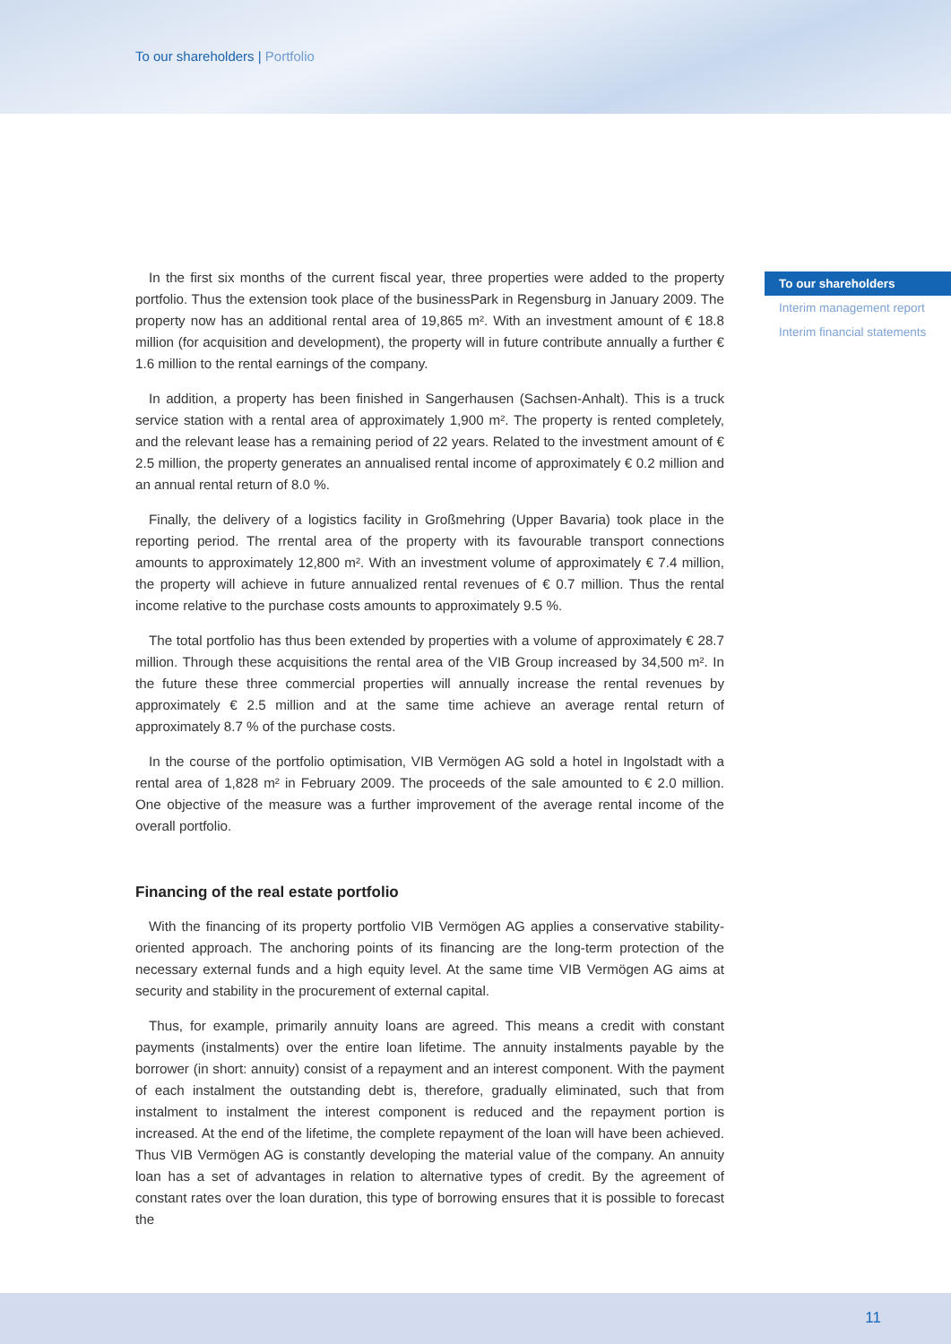To our shareholders | Portfolio
In the first six months of the current fiscal year, three properties were added to the property portfolio. Thus the extension took place of the businessPark in Regensburg in January 2009. The property now has an additional rental area of 19,865 m². With an investment amount of € 18.8 million (for acquisition and development), the property will in future contribute annually a further € 1.6 million to the rental earnings of the company.
In addition, a property has been finished in Sangerhausen (Sachsen-Anhalt). This is a truck service station with a rental area of approximately 1,900 m². The property is rented completely, and the relevant lease has a remaining period of 22 years. Related to the investment amount of € 2.5 million, the property generates an annualised rental income of approximately € 0.2 million and an annual rental return of 8.0 %.
Finally, the delivery of a logistics facility in Großmehring (Upper Bavaria) took place in the reporting period. The rrental area of the property with its favourable transport connections amounts to approximately 12,800 m². With an investment volume of approximately € 7.4 million, the property will achieve in future annualized rental revenues of € 0.7 million. Thus the rental income relative to the purchase costs amounts to approximately 9.5 %.
The total portfolio has thus been extended by properties with a volume of approximately € 28.7 million. Through these acquisitions the rental area of the VIB Group increased by 34,500 m². In the future these three commercial properties will annually increase the rental revenues by approximately € 2.5 million and at the same time achieve an average rental return of approximately 8.7 % of the purchase costs.
In the course of the portfolio optimisation, VIB Vermögen AG sold a hotel in Ingolstadt with a rental area of 1,828 m² in February 2009. The proceeds of the sale amounted to € 2.0 million. One objective of the measure was a further improvement of the average rental income of the overall portfolio.
Financing of the real estate portfolio
With the financing of its property portfolio VIB Vermögen AG applies a conservative stability-oriented approach. The anchoring points of its financing are the long-term protection of the necessary external funds and a high equity level. At the same time VIB Vermögen AG aims at security and stability in the procurement of external capital.
Thus, for example, primarily annuity loans are agreed. This means a credit with constant payments (instalments) over the entire loan lifetime. The annuity instalments payable by the borrower (in short: annuity) consist of a repayment and an interest component. With the payment of each instalment the outstanding debt is, therefore, gradually eliminated, such that from instalment to instalment the interest component is reduced and the repayment portion is increased. At the end of the lifetime, the complete repayment of the loan will have been achieved. Thus VIB Vermögen AG is constantly developing the material value of the company. An annuity loan has a set of advantages in relation to alternative types of credit. By the agreement of constant rates over the loan duration, this type of borrowing ensures that it is possible to forecast the
To our shareholders
Interim management report
Interim financial statements
11